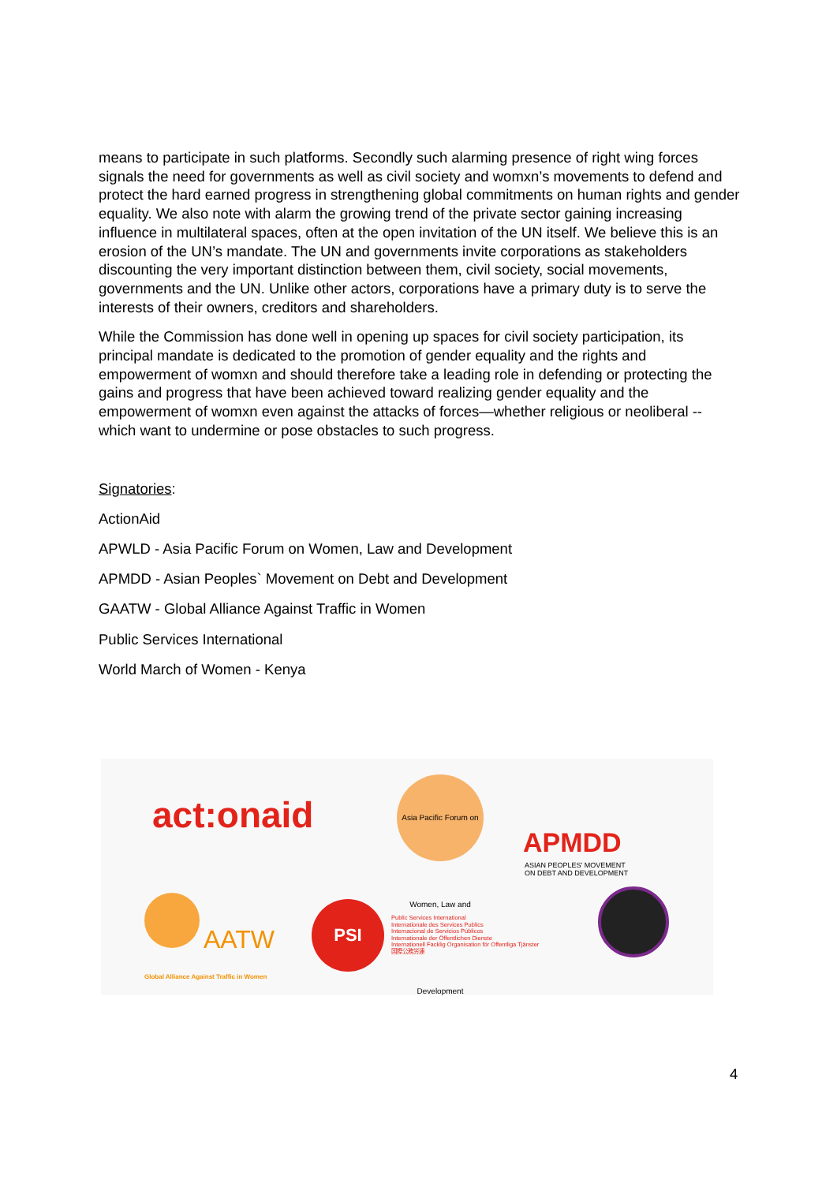means to participate in such platforms. Secondly such alarming presence of right wing forces signals the need for governments as well as civil society and womxn’s movements to defend and protect the hard earned progress in strengthening global commitments on human rights and gender equality. We also note with alarm the growing trend of the private sector gaining increasing influence in multilateral spaces, often at the open invitation of the UN itself. We believe this is an erosion of the UN’s mandate. The UN and governments invite corporations as stakeholders discounting the very important distinction between them, civil society, social movements, governments and the UN. Unlike other actors, corporations have a primary duty is to serve the interests of their owners, creditors and shareholders.
While the Commission has done well in opening up spaces for civil society participation, its principal mandate is dedicated to the promotion of gender equality and the rights and empowerment of womxn and should therefore take a leading role in defending or protecting the gains and progress that have been achieved toward realizing gender equality and the empowerment of womxn even against the attacks of forces—whether religious or neoliberal -- which want to undermine or pose obstacles to such progress.
Signatories:
ActionAid
APWLD - Asia Pacific Forum on Women, Law and Development
APMDD - Asian Peoples` Movement on Debt and Development
GAATW - Global Alliance Against Traffic in Women
Public Services International
World March of Women - Kenya
act:onaid
Asia Pacific Forum on Women, Law and Development
APMDD
ASIAN PEOPLES' MOVEMENT
ON DEBT AND DEVELOPMENT
AATW
Global Alliance Against Traffic in Women
PSI
Public Services International
Internationale des Services Publics
Internacional de Servicios Públicos
Internationale der Öffentlichen Dienste
Internationell Facklig Organisation för Offentliga Tjänster
国際公務労連
4